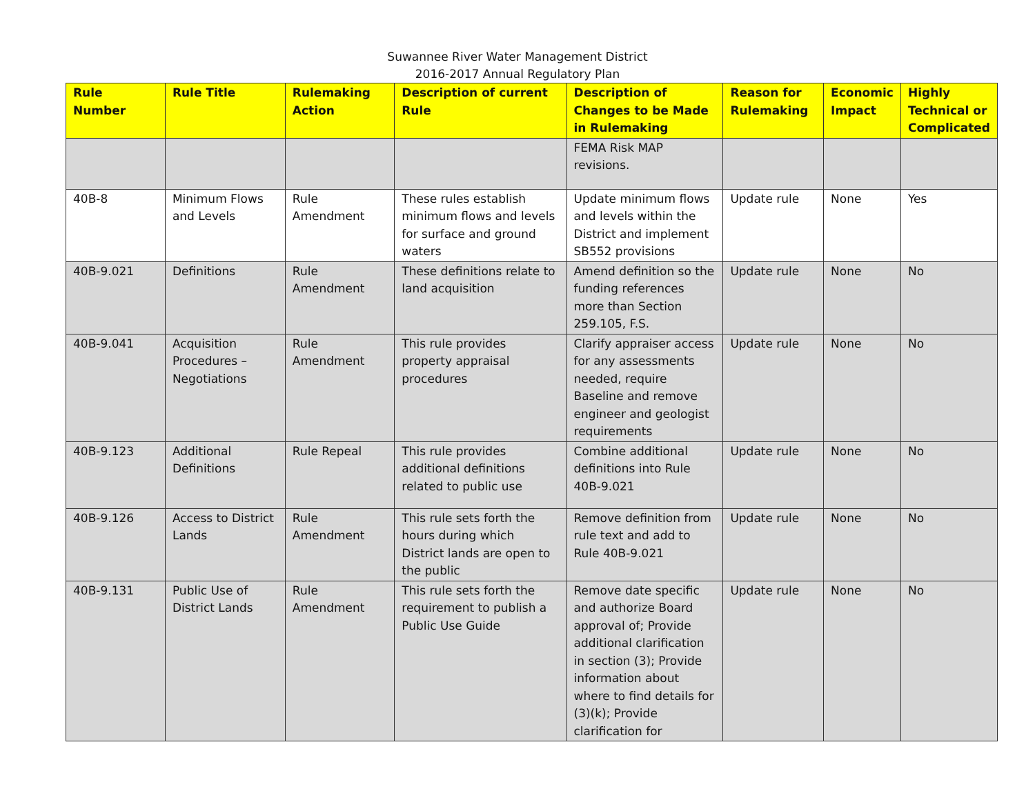Suwannee River Water Management District
2016-2017 Annual Regulatory Plan
| Rule Number | Rule Title | Rulemaking Action | Description of current Rule | Description of Changes to be Made in Rulemaking | Reason for Rulemaking | Economic Impact | Highly Technical or Complicated |
| --- | --- | --- | --- | --- | --- | --- | --- |
| | | | | FEMA Risk MAP revisions. | | | |
| 40B-8 | Minimum Flows and Levels | Rule Amendment | These rules establish minimum flows and levels for surface and ground waters | Update minimum flows and levels within the District and implement SB552 provisions | Update rule | None | Yes |
| 40B-9.021 | Definitions | Rule Amendment | These definitions relate to land acquisition | Amend definition so the funding references more than Section 259.105, F.S. | Update rule | None | No |
| 40B-9.041 | Acquisition Procedures – Negotiations | Rule Amendment | This rule provides property appraisal procedures | Clarify appraiser access for any assessments needed, require Baseline and remove engineer and geologist requirements | Update rule | None | No |
| 40B-9.123 | Additional Definitions | Rule Repeal | This rule provides additional definitions related to public use | Combine additional definitions into Rule 40B-9.021 | Update rule | None | No |
| 40B-9.126 | Access to District Lands | Rule Amendment | This rule sets forth the hours during which District lands are open to the public | Remove definition from rule text and add to Rule 40B-9.021 | Update rule | None | No |
| 40B-9.131 | Public Use of District Lands | Rule Amendment | This rule sets forth the requirement to publish a Public Use Guide | Remove date specific and authorize Board approval of; Provide additional clarification in section (3); Provide information about where to find details for (3)(k); Provide clarification for | Update rule | None | No |